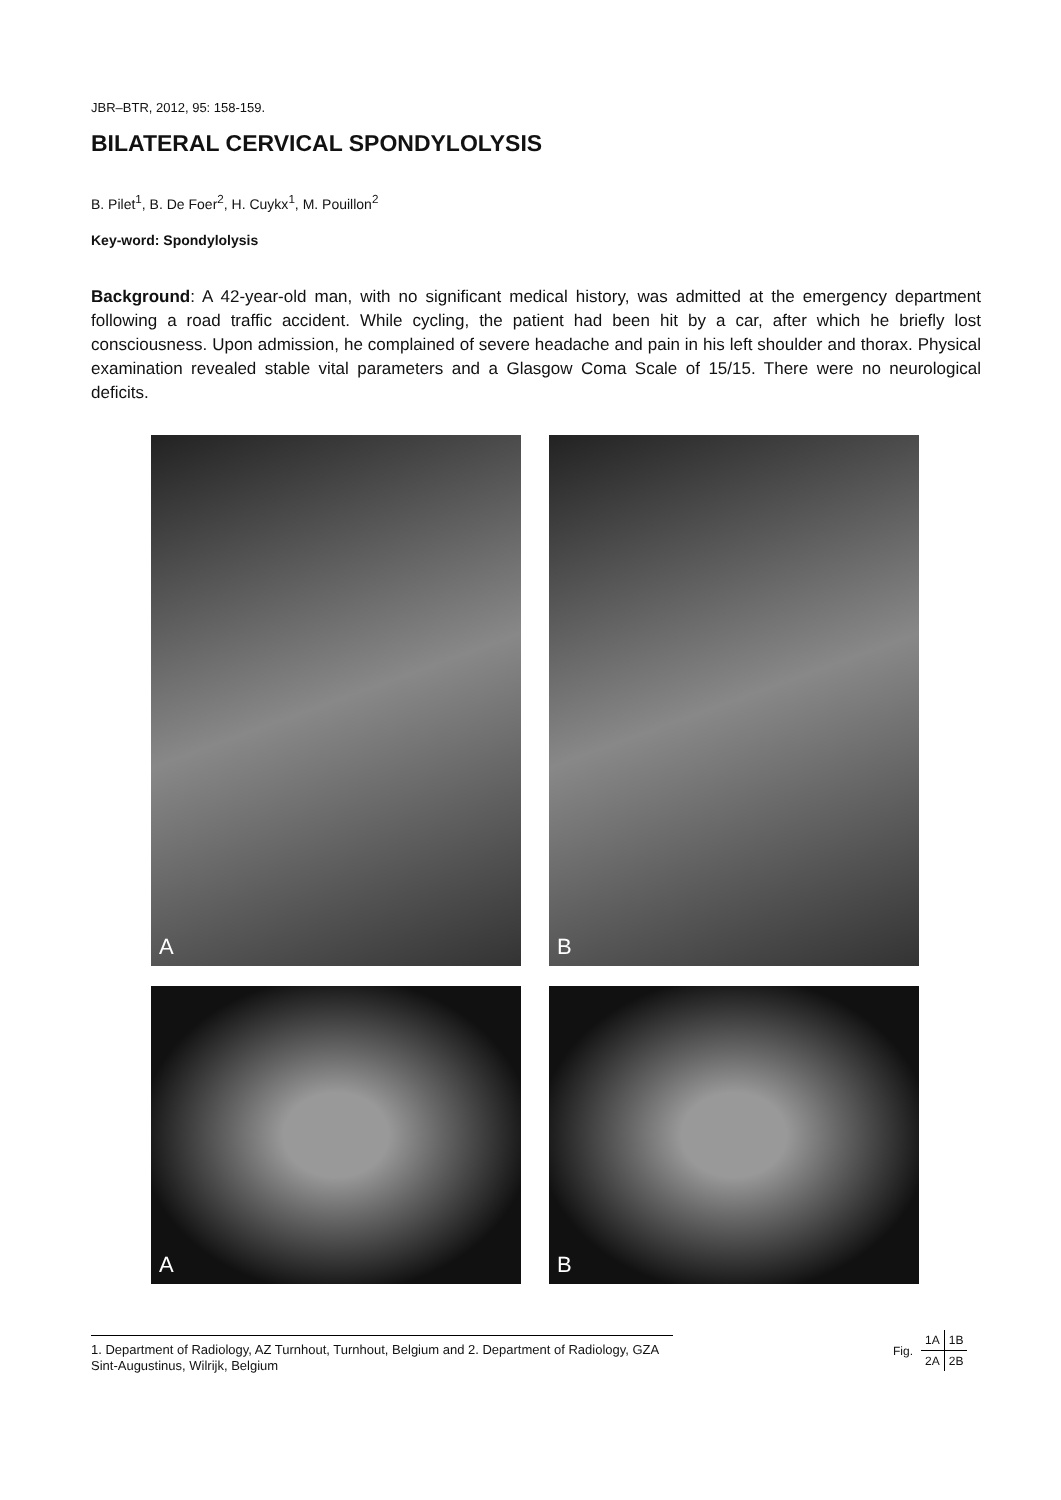JBR–BTR, 2012, 95: 158-159.
BILATERAL CERVICAL SPONDYLOLYSIS
B. Pilet<sup>1</sup>, B. De Foer<sup>2</sup>, H. Cuykx<sup>1</sup>, M. Pouillon<sup>2</sup>
Key-word: Spondylolysis
Background: A 42-year-old man, with no significant medical history, was admitted at the emergency department following a road traffic accident. While cycling, the patient had been hit by a car, after which he briefly lost consciousness. Upon admission, he complained of severe headache and pain in his left shoulder and thorax. Physical examination revealed stable vital parameters and a Glasgow Coma Scale of 15/15. There were no neurological deficits.
A
B
A
B
1. Department of Radiology, AZ Turnhout, Turnhout, Belgium and 2. Department of Radiology, GZA Sint-Augustinus, Wilrijk, Belgium
Fig.
| 1A | 1B |
| 2A | 2B |